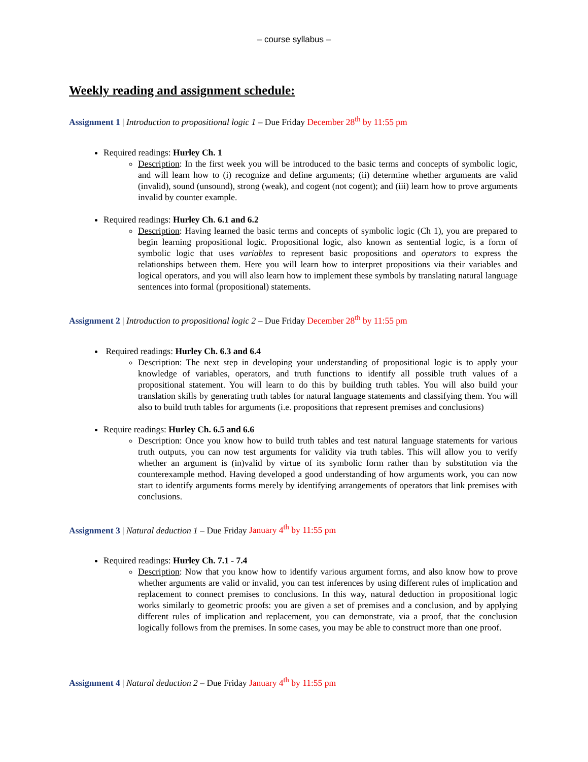– course syllabus –
Weekly reading and assignment schedule:
Assignment 1 | Introduction to propositional logic 1 – Due Friday December 28<sup>th</sup> by 11:55 pm
Required readings: Hurley Ch. 1
Description: In the first week you will be introduced to the basic terms and concepts of symbolic logic, and will learn how to (i) recognize and define arguments; (ii) determine whether arguments are valid (invalid), sound (unsound), strong (weak), and cogent (not cogent); and (iii) learn how to prove arguments invalid by counter example.
Required readings: Hurley Ch. 6.1 and 6.2
Description: Having learned the basic terms and concepts of symbolic logic (Ch 1), you are prepared to begin learning propositional logic. Propositional logic, also known as sentential logic, is a form of symbolic logic that uses variables to represent basic propositions and operators to express the relationships between them. Here you will learn how to interpret propositions via their variables and logical operators, and you will also learn how to implement these symbols by translating natural language sentences into formal (propositional) statements.
Assignment 2 | Introduction to propositional logic 2 – Due Friday December 28<sup>th</sup> by 11:55 pm
Required readings: Hurley Ch. 6.3 and 6.4
Description: The next step in developing your understanding of propositional logic is to apply your knowledge of variables, operators, and truth functions to identify all possible truth values of a propositional statement. You will learn to do this by building truth tables. You will also build your translation skills by generating truth tables for natural language statements and classifying them. You will also to build truth tables for arguments (i.e. propositions that represent premises and conclusions)
Require readings: Hurley Ch. 6.5 and 6.6
Description: Once you know how to build truth tables and test natural language statements for various truth outputs, you can now test arguments for validity via truth tables. This will allow you to verify whether an argument is (in)valid by virtue of its symbolic form rather than by substitution via the counterexample method. Having developed a good understanding of how arguments work, you can now start to identify arguments forms merely by identifying arrangements of operators that link premises with conclusions.
Assignment 3 | Natural deduction 1 – Due Friday January 4<sup>th</sup> by 11:55 pm
Required readings: Hurley Ch. 7.1 - 7.4
Description: Now that you know how to identify various argument forms, and also know how to prove whether arguments are valid or invalid, you can test inferences by using different rules of implication and replacement to connect premises to conclusions. In this way, natural deduction in propositional logic works similarly to geometric proofs: you are given a set of premises and a conclusion, and by applying different rules of implication and replacement, you can demonstrate, via a proof, that the conclusion logically follows from the premises. In some cases, you may be able to construct more than one proof.
Assignment 4 | Natural deduction 2 – Due Friday January 4<sup>th</sup> by 11:55 pm